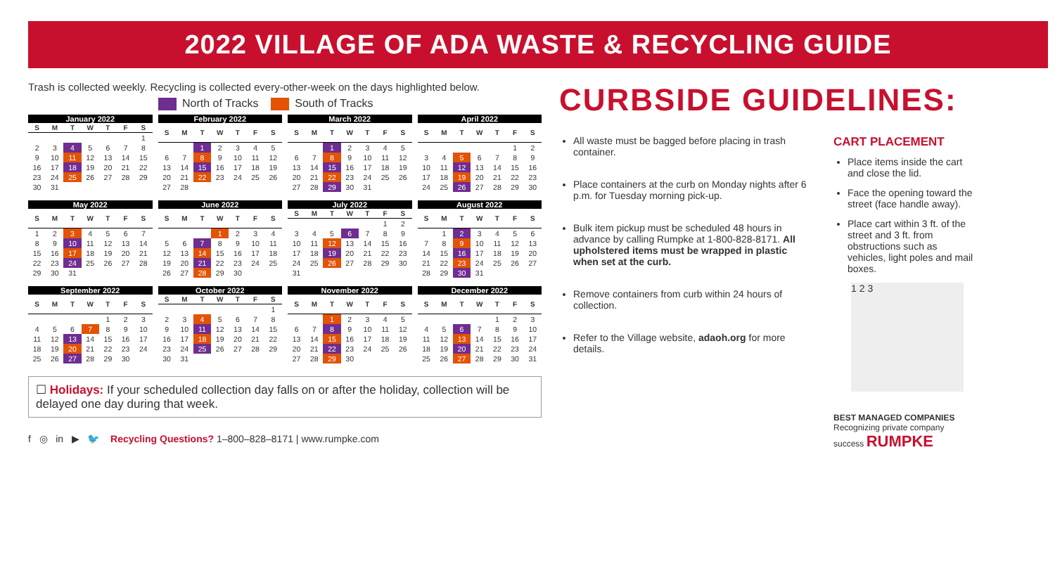2022 VILLAGE OF ADA WASTE & RECYCLING GUIDE
Trash is collected weekly. Recycling is collected every-other-week on the days highlighted below.
North of Tracks South of Tracks
January 2022
| S | M | T | W | T | F | S |
| --- | --- | --- | --- | --- | --- | --- |
| | | | | | | 1 |
| 2 | 3 | 4 | 5 | 6 | 7 | 8 |
| 9 | 10 | 11 | 12 | 13 | 14 | 15 |
| 16 | 17 | 18 | 19 | 20 | 21 | 22 |
| 23 | 24 | 25 | 26 | 27 | 28 | 29 |
| 30 | 31 | | | | | |
February 2022
| S | M | T | W | T | F | S |
| --- | --- | --- | --- | --- | --- | --- |
| | | 1 | 2 | 3 | 4 | 5 |
| 6 | 7 | 8 | 9 | 10 | 11 | 12 |
| 13 | 14 | 15 | 16 | 17 | 18 | 19 |
| 20 | 21 | 22 | 23 | 24 | 25 | 26 |
| 27 | 28 | | | | | |
March 2022
| S | M | T | W | T | F | S |
| --- | --- | --- | --- | --- | --- | --- |
| | | 1 | 2 | 3 | 4 | 5 |
| 6 | 7 | 8 | 9 | 10 | 11 | 12 |
| 13 | 14 | 15 | 16 | 17 | 18 | 19 |
| 20 | 21 | 22 | 23 | 24 | 25 | 26 |
| 27 | 28 | 29 | 30 | 31 | | |
April 2022
| S | M | T | W | T | F | S |
| --- | --- | --- | --- | --- | --- | --- |
| | | | | | 1 | 2 |
| 3 | 4 | 5 | 6 | 7 | 8 | 9 |
| 10 | 11 | 12 | 13 | 14 | 15 | 16 |
| 17 | 18 | 19 | 20 | 21 | 22 | 23 |
| 24 | 25 | 26 | 27 | 28 | 29 | 30 |
May 2022
| S | M | T | W | T | F | S |
| --- | --- | --- | --- | --- | --- | --- |
| 1 | 2 | 3 | 4 | 5 | 6 | 7 |
| 8 | 9 | 10 | 11 | 12 | 13 | 14 |
| 15 | 16 | 17 | 18 | 19 | 20 | 21 |
| 22 | 23 | 24 | 25 | 26 | 27 | 28 |
| 29 | 30 | 31 | | | | |
June 2022
| S | M | T | W | T | F | S |
| --- | --- | --- | --- | --- | --- | --- |
| | | | 1 | 2 | 3 | 4 |
| 5 | 6 | 7 | 8 | 9 | 10 | 11 |
| 12 | 13 | 14 | 15 | 16 | 17 | 18 |
| 19 | 20 | 21 | 22 | 23 | 24 | 25 |
| 26 | 27 | 28 | 29 | 30 | | |
July 2022
| S | M | T | W | T | F | S |
| --- | --- | --- | --- | --- | --- | --- |
| | | | | | 1 | 2 |
| 3 | 4 | 5 | 6 | 7 | 8 | 9 |
| 10 | 11 | 12 | 13 | 14 | 15 | 16 |
| 17 | 18 | 19 | 20 | 21 | 22 | 23 |
| 24 | 25 | 26 | 27 | 28 | 29 | 30 |
| 31 | | | | | | |
August 2022
| S | M | T | W | T | F | S |
| --- | --- | --- | --- | --- | --- | --- |
| | 1 | 2 | 3 | 4 | 5 | 6 |
| 7 | 8 | 9 | 10 | 11 | 12 | 13 |
| 14 | 15 | 16 | 17 | 18 | 19 | 20 |
| 21 | 22 | 23 | 24 | 25 | 26 | 27 |
| 28 | 29 | 30 | 31 | | | |
September 2022
| S | M | T | W | T | F | S |
| --- | --- | --- | --- | --- | --- | --- |
| | | | | 1 | 2 | 3 |
| 4 | 5 | 6 | 7 | 8 | 9 | 10 |
| 11 | 12 | 13 | 14 | 15 | 16 | 17 |
| 18 | 19 | 20 | 21 | 22 | 23 | 24 |
| 25 | 26 | 27 | 28 | 29 | 30 | |
October 2022
| S | M | T | W | T | F | S |
| --- | --- | --- | --- | --- | --- | --- |
| | | | | | | 1 |
| 2 | 3 | 4 | 5 | 6 | 7 | 8 |
| 9 | 10 | 11 | 12 | 13 | 14 | 15 |
| 16 | 17 | 18 | 19 | 20 | 21 | 22 |
| 23 | 24 | 25 | 26 | 27 | 28 | 29 |
| 30 | 31 | | | | | |
November 2022
| S | M | T | W | T | F | S |
| --- | --- | --- | --- | --- | --- | --- |
| | | 1 | 2 | 3 | 4 | 5 |
| 6 | 7 | 8 | 9 | 10 | 11 | 12 |
| 13 | 14 | 15 | 16 | 17 | 18 | 19 |
| 20 | 21 | 22 | 23 | 24 | 25 | 26 |
| 27 | 28 | 29 | 30 | | | |
December 2022
| S | M | T | W | T | F | S |
| --- | --- | --- | --- | --- | --- | --- |
| | | | | 1 | 2 | 3 |
| 4 | 5 | 6 | 7 | 8 | 9 | 10 |
| 11 | 12 | 13 | 14 | 15 | 16 | 17 |
| 18 | 19 | 20 | 21 | 22 | 23 | 24 |
| 25 | 26 | 27 | 28 | 29 | 30 | 31 |
☐ Holidays: If your scheduled collection day falls on or after the holiday, collection will be delayed one day during that week.
f ◎ in ▶ 🐦 Recycling Questions? 1–800–828–8171 | www.rumpke.com
CURBSIDE GUIDELINES:
All waste must be bagged before placing in trash container.
Place containers at the curb on Monday nights after 6 p.m. for Tuesday morning pick-up.
Bulk item pickup must be scheduled 48 hours in advance by calling Rumpke at 1-800-828-8171. All upholstered items must be wrapped in plastic when set at the curb.
Remove containers from curb within 24 hours of collection.
Refer to the Village website, adaoh.org for more details.
CART PLACEMENT
Place items inside the cart and close the lid.
Face the opening toward the street (face handle away).
Place cart within 3 ft. of the street and 3 ft. from obstructions such as vehicles, light poles and mail boxes.
1 2 3
BEST MANAGED COMPANIES
Recognizing private company success RUMPKE